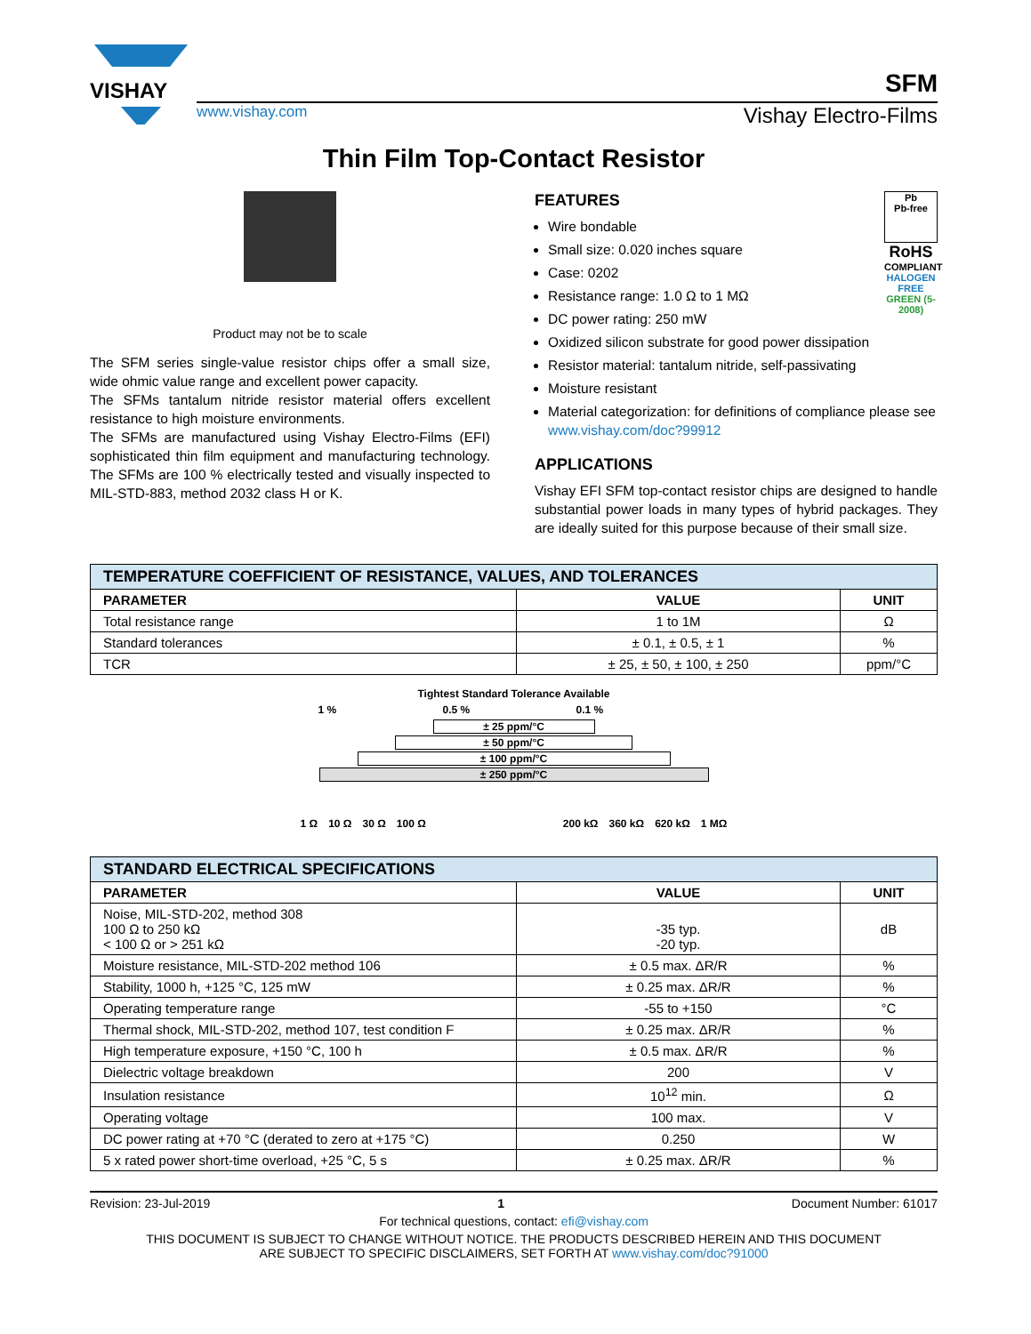VISHAY
SFM
www.vishay.com Vishay Electro-Films
Thin Film Top-Contact Resistor
Product may not be to scale
The SFM series single-value resistor chips offer a small size, wide ohmic value range and excellent power capacity.
The SFMs tantalum nitride resistor material offers excellent resistance to high moisture environments.
The SFMs are manufactured using Vishay Electro-Films (EFI) sophisticated thin film equipment and manufacturing technology. The SFMs are 100 % electrically tested and visually inspected to MIL-STD-883, method 2032 class H or K.
Pb
Pb-free
RoHS
COMPLIANT
HALOGEN FREE
GREEN (5-2008)
FEATURES
Wire bondable
Small size: 0.020 inches square
Case: 0202
Resistance range: 1.0 Ω to 1 MΩ
DC power rating: 250 mW
Oxidized silicon substrate for good power dissipation
Resistor material: tantalum nitride, self-passivating
Moisture resistant
Material categorization: for definitions of compliance please see www.vishay.com/doc?99912
APPLICATIONS
Vishay EFI SFM top-contact resistor chips are designed to handle substantial power loads in many types of hybrid packages. They are ideally suited for this purpose because of their small size.
| TEMPERATURE COEFFICIENT OF RESISTANCE, VALUES, AND TOLERANCES | | |
| --- | --- | --- |
| PARAMETER | VALUE | UNIT |
| Total resistance range | 1 to 1M | Ω |
| Standard tolerances | ± 0.1, ± 0.5, ± 1 | % |
| TCR | ± 25, ± 50, ± 100, ± 250 | ppm/°C |
Tightest Standard Tolerance Available
1 % 0.5 % 0.1 %
± 25 ppm/°C
± 50 ppm/°C
± 100 ppm/°C
± 250 ppm/°C
1 Ω 10 Ω 30 Ω 100 Ω 200 kΩ 360 kΩ 620 kΩ 1 MΩ
| STANDARD ELECTRICAL SPECIFICATIONS | | |
| --- | --- | --- |
| PARAMETER | VALUE | UNIT |
| Noise, MIL-STD-202, method 308 100 Ω to 250 kΩ < 100 Ω or > 251 kΩ | -35 typ. -20 typ. | dB |
| Moisture resistance, MIL-STD-202 method 106 | ± 0.5 max. ΔR/R | % |
| Stability, 1000 h, +125 °C, 125 mW | ± 0.25 max. ΔR/R | % |
| Operating temperature range | -55 to +150 | °C |
| Thermal shock, MIL-STD-202, method 107, test condition F | ± 0.25 max. ΔR/R | % |
| High temperature exposure, +150 °C, 100 h | ± 0.5 max. ΔR/R | % |
| Dielectric voltage breakdown | 200 | V |
| Insulation resistance | 10<sup>12</sup> min. | Ω |
| Operating voltage | 100 max. | V |
| DC power rating at +70 °C (derated to zero at +175 °C) | 0.250 | W |
| 5 x rated power short-time overload, +25 °C, 5 s | ± 0.25 max. ΔR/R | % |
Revision: 23-Jul-2019 1 Document Number: 61017
For technical questions, contact: efi@vishay.com
THIS DOCUMENT IS SUBJECT TO CHANGE WITHOUT NOTICE. THE PRODUCTS DESCRIBED HEREIN AND THIS DOCUMENT
ARE SUBJECT TO SPECIFIC DISCLAIMERS, SET FORTH AT www.vishay.com/doc?91000